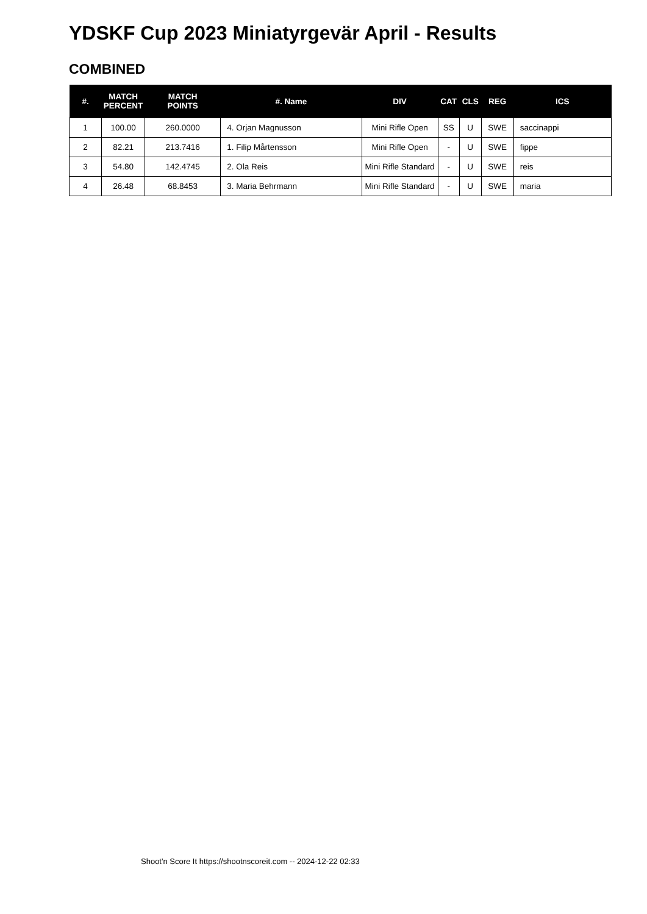YDSKF Cup 2023 Miniatyrgevär April - Results
COMBINED
| #. | MATCH PERCENT | MATCH POINTS | #. Name | DIV | CAT | CLS | REG | ICS |
| --- | --- | --- | --- | --- | --- | --- | --- | --- |
| 1 | 100.00 | 260.0000 | 4. Orjan Magnusson | Mini Rifle Open | SS | U | SWE | saccinappi |
| 2 | 82.21 | 213.7416 | 1. Filip Mårtensson | Mini Rifle Open | - | U | SWE | fippe |
| 3 | 54.80 | 142.4745 | 2. Ola Reis | Mini Rifle Standard | - | U | SWE | reis |
| 4 | 26.48 | 68.8453 | 3. Maria Behrmann | Mini Rifle Standard | - | U | SWE | maria |
Shoot'n Score It https://shootnscoreit.com -- 2024-12-22 02:33